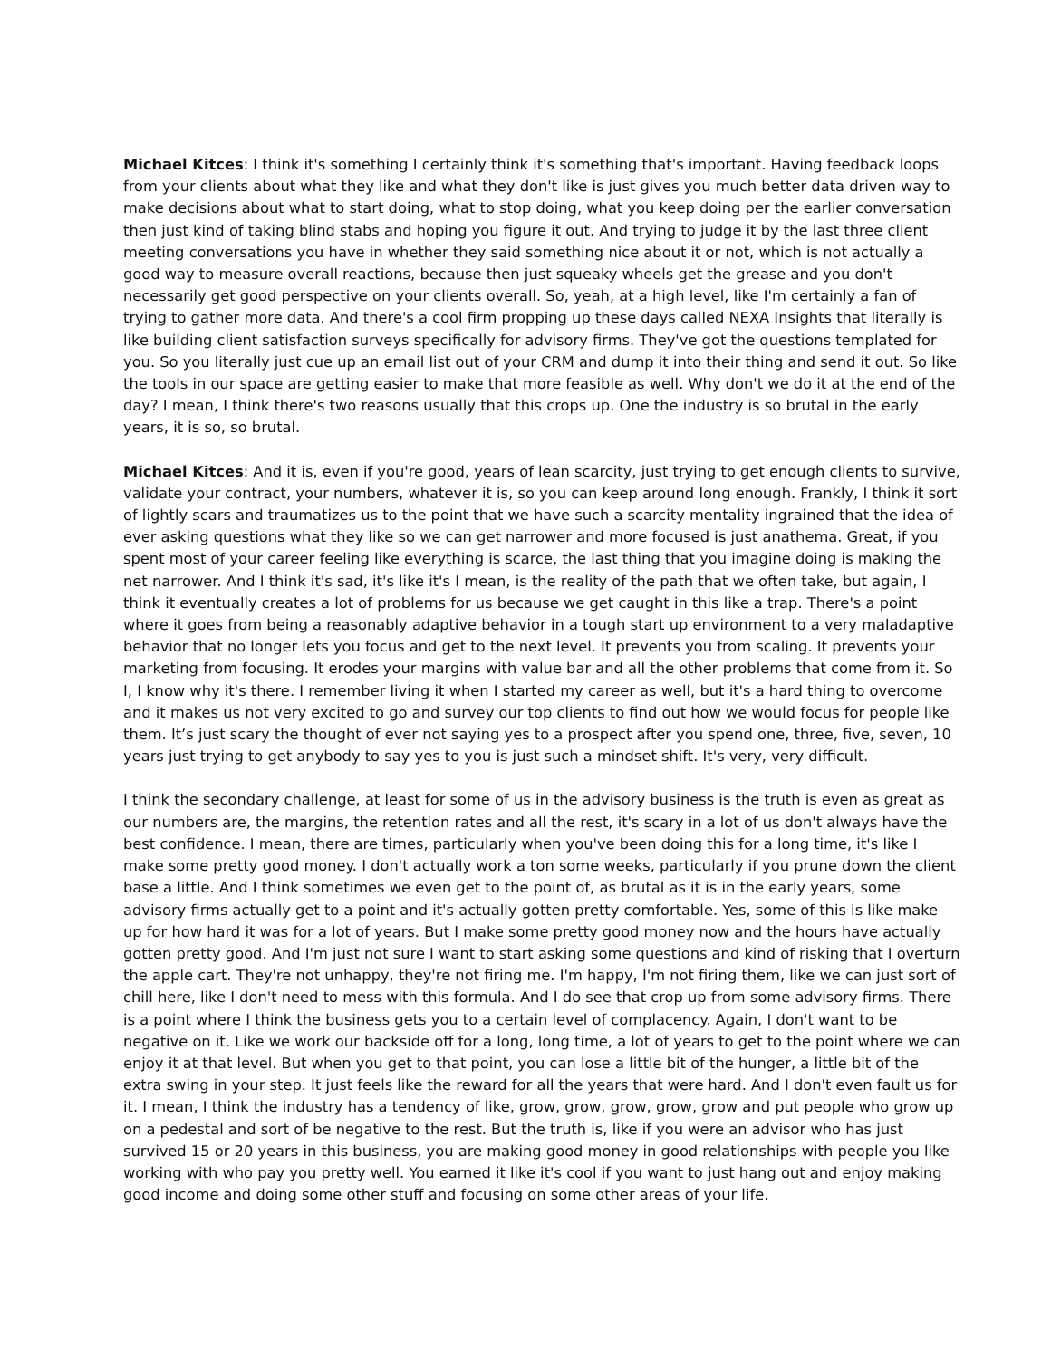Michael Kitces: I think it's something I certainly think it's something that's important. Having feedback loops from your clients about what they like and what they don't like is just gives you much better data driven way to make decisions about what to start doing, what to stop doing, what you keep doing per the earlier conversation then just kind of taking blind stabs and hoping you figure it out. And trying to judge it by the last three client meeting conversations you have in whether they said something nice about it or not, which is not actually a good way to measure overall reactions, because then just squeaky wheels get the grease and you don't necessarily get good perspective on your clients overall. So, yeah, at a high level, like I'm certainly a fan of trying to gather more data. And there's a cool firm propping up these days called NEXA Insights that literally is like building client satisfaction surveys specifically for advisory firms. They've got the questions templated for you. So you literally just cue up an email list out of your CRM and dump it into their thing and send it out. So like the tools in our space are getting easier to make that more feasible as well. Why don't we do it at the end of the day? I mean, I think there's two reasons usually that this crops up. One the industry is so brutal in the early years, it is so, so brutal.
Michael Kitces: And it is, even if you're good, years of lean scarcity, just trying to get enough clients to survive, validate your contract, your numbers, whatever it is, so you can keep around long enough. Frankly, I think it sort of lightly scars and traumatizes us to the point that we have such a scarcity mentality ingrained that the idea of ever asking questions what they like so we can get narrower and more focused is just anathema. Great, if you spent most of your career feeling like everything is scarce, the last thing that you imagine doing is making the net narrower. And I think it's sad, it's like it's I mean, is the reality of the path that we often take, but again, I think it eventually creates a lot of problems for us because we get caught in this like a trap. There's a point where it goes from being a reasonably adaptive behavior in a tough start up environment to a very maladaptive behavior that no longer lets you focus and get to the next level. It prevents you from scaling. It prevents your marketing from focusing. It erodes your margins with value bar and all the other problems that come from it. So I, I know why it's there. I remember living it when I started my career as well, but it's a hard thing to overcome and it makes us not very excited to go and survey our top clients to find out how we would focus for people like them. It’s just scary the thought of ever not saying yes to a prospect after you spend one, three, five, seven, 10 years just trying to get anybody to say yes to you is just such a mindset shift. It's very, very difficult.
I think the secondary challenge, at least for some of us in the advisory business is the truth is even as great as our numbers are, the margins, the retention rates and all the rest, it's scary in a lot of us don't always have the best confidence. I mean, there are times, particularly when you've been doing this for a long time, it's like I make some pretty good money. I don't actually work a ton some weeks, particularly if you prune down the client base a little. And I think sometimes we even get to the point of, as brutal as it is in the early years, some advisory firms actually get to a point and it's actually gotten pretty comfortable. Yes, some of this is like make up for how hard it was for a lot of years. But I make some pretty good money now and the hours have actually gotten pretty good. And I'm just not sure I want to start asking some questions and kind of risking that I overturn the apple cart. They're not unhappy, they're not firing me. I'm happy, I'm not firing them, like we can just sort of chill here, like I don't need to mess with this formula. And I do see that crop up from some advisory firms. There is a point where I think the business gets you to a certain level of complacency. Again, I don't want to be negative on it. Like we work our backside off for a long, long time, a lot of years to get to the point where we can enjoy it at that level. But when you get to that point, you can lose a little bit of the hunger, a little bit of the extra swing in your step. It just feels like the reward for all the years that were hard. And I don't even fault us for it. I mean, I think the industry has a tendency of like, grow, grow, grow, grow, grow and put people who grow up on a pedestal and sort of be negative to the rest. But the truth is, like if you were an advisor who has just survived 15 or 20 years in this business, you are making good money in good relationships with people you like working with who pay you pretty well. You earned it like it's cool if you want to just hang out and enjoy making good income and doing some other stuff and focusing on some other areas of your life.